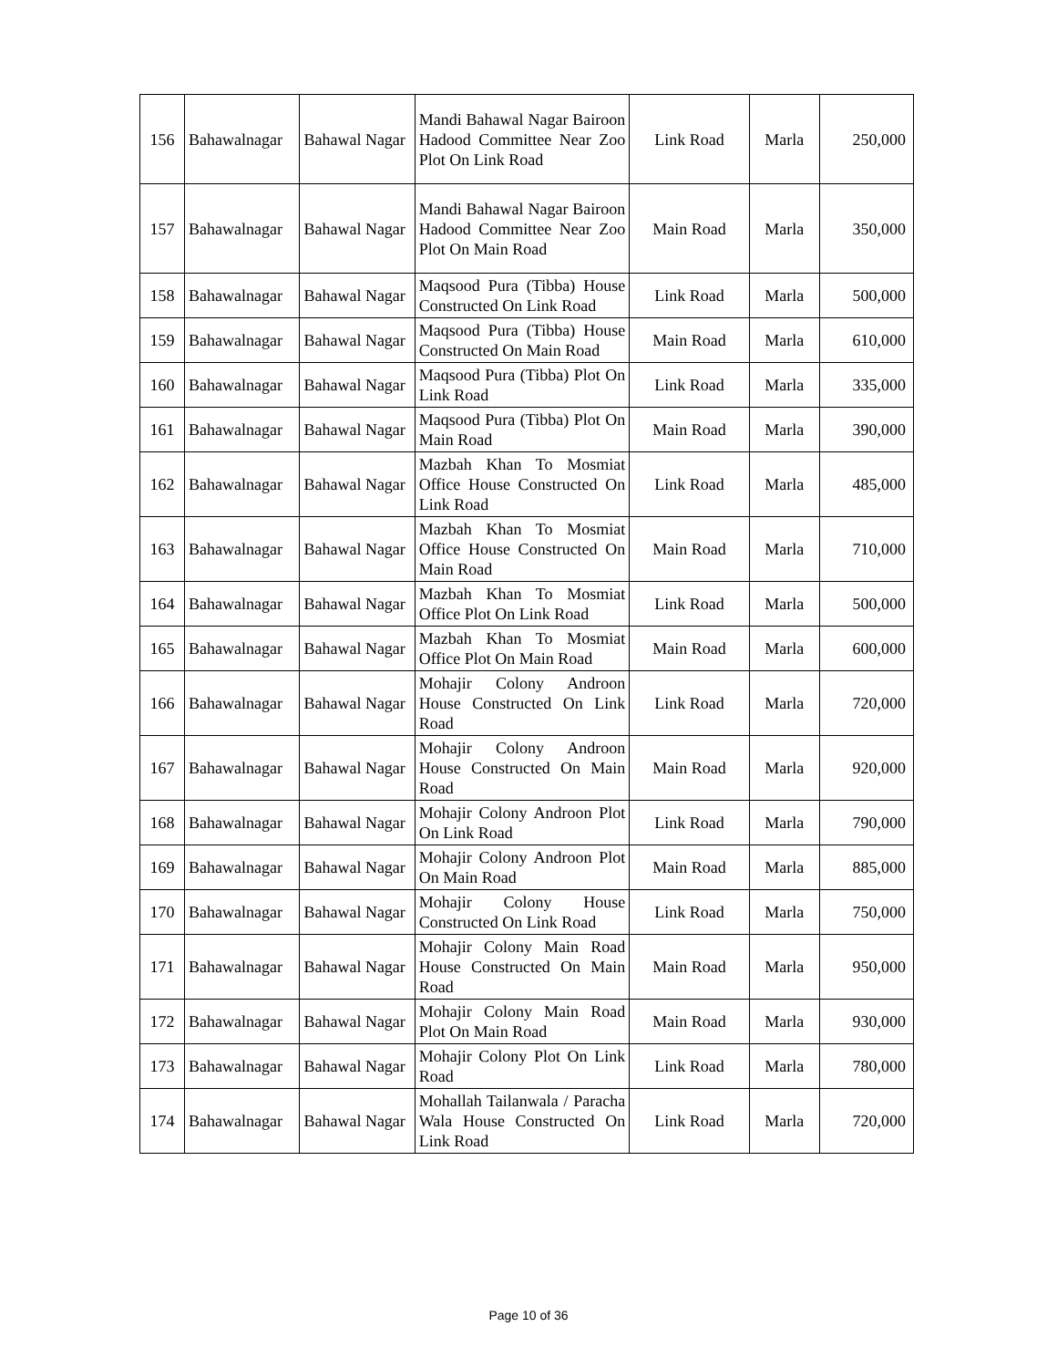| 156 | Bahawalnagar | Bahawal Nagar | Mandi Bahawal Nagar Bairoon Hadood Committee Near Zoo Plot On Link Road | Link Road | Marla | 250,000 |
| 157 | Bahawalnagar | Bahawal Nagar | Mandi Bahawal Nagar Bairoon Hadood Committee Near Zoo Plot On Main Road | Main Road | Marla | 350,000 |
| 158 | Bahawalnagar | Bahawal Nagar | Maqsood Pura (Tibba) House Constructed On Link Road | Link Road | Marla | 500,000 |
| 159 | Bahawalnagar | Bahawal Nagar | Maqsood Pura (Tibba) House Constructed On Main Road | Main Road | Marla | 610,000 |
| 160 | Bahawalnagar | Bahawal Nagar | Maqsood Pura (Tibba) Plot On Link Road | Link Road | Marla | 335,000 |
| 161 | Bahawalnagar | Bahawal Nagar | Maqsood Pura (Tibba) Plot On Main Road | Main Road | Marla | 390,000 |
| 162 | Bahawalnagar | Bahawal Nagar | Mazbah Khan To Mosmiat Office House Constructed On Link Road | Link Road | Marla | 485,000 |
| 163 | Bahawalnagar | Bahawal Nagar | Mazbah Khan To Mosmiat Office House Constructed On Main Road | Main Road | Marla | 710,000 |
| 164 | Bahawalnagar | Bahawal Nagar | Mazbah Khan To Mosmiat Office Plot On Link Road | Link Road | Marla | 500,000 |
| 165 | Bahawalnagar | Bahawal Nagar | Mazbah Khan To Mosmiat Office Plot On Main Road | Main Road | Marla | 600,000 |
| 166 | Bahawalnagar | Bahawal Nagar | Mohajir Colony Androon House Constructed On Link Road | Link Road | Marla | 720,000 |
| 167 | Bahawalnagar | Bahawal Nagar | Mohajir Colony Androon House Constructed On Main Road | Main Road | Marla | 920,000 |
| 168 | Bahawalnagar | Bahawal Nagar | Mohajir Colony Androon Plot On Link Road | Link Road | Marla | 790,000 |
| 169 | Bahawalnagar | Bahawal Nagar | Mohajir Colony Androon Plot On Main Road | Main Road | Marla | 885,000 |
| 170 | Bahawalnagar | Bahawal Nagar | Mohajir Colony House Constructed On Link Road | Link Road | Marla | 750,000 |
| 171 | Bahawalnagar | Bahawal Nagar | Mohajir Colony Main Road House Constructed On Main Road | Main Road | Marla | 950,000 |
| 172 | Bahawalnagar | Bahawal Nagar | Mohajir Colony Main Road Plot On Main Road | Main Road | Marla | 930,000 |
| 173 | Bahawalnagar | Bahawal Nagar | Mohajir Colony Plot On Link Road | Link Road | Marla | 780,000 |
| 174 | Bahawalnagar | Bahawal Nagar | Mohallah Tailanwala / Paracha Wala House Constructed On Link Road | Link Road | Marla | 720,000 |
Page 10 of 36